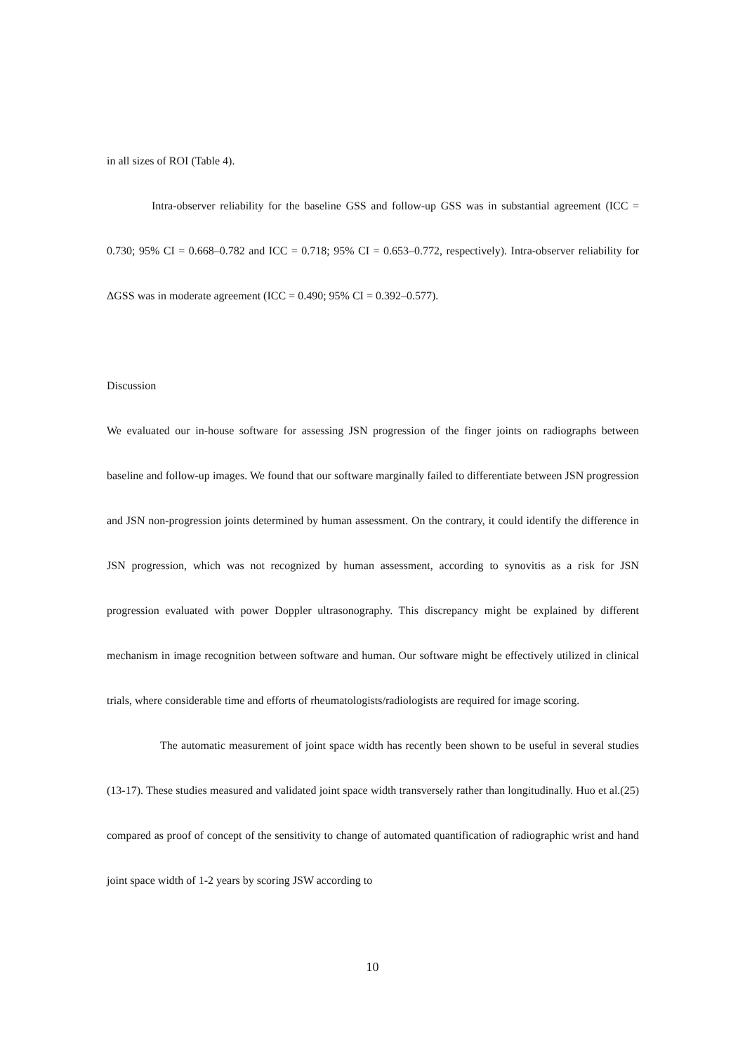in all sizes of ROI (Table 4).
Intra-observer reliability for the baseline GSS and follow-up GSS was in substantial agreement (ICC = 0.730; 95% CI = 0.668–0.782 and ICC = 0.718; 95% CI = 0.653–0.772, respectively). Intra-observer reliability for ΔGSS was in moderate agreement (ICC = 0.490; 95% CI = 0.392–0.577).
Discussion
We evaluated our in-house software for assessing JSN progression of the finger joints on radiographs between baseline and follow-up images. We found that our software marginally failed to differentiate between JSN progression and JSN non-progression joints determined by human assessment. On the contrary, it could identify the difference in JSN progression, which was not recognized by human assessment, according to synovitis as a risk for JSN progression evaluated with power Doppler ultrasonography. This discrepancy might be explained by different mechanism in image recognition between software and human. Our software might be effectively utilized in clinical trials, where considerable time and efforts of rheumatologists/radiologists are required for image scoring.
The automatic measurement of joint space width has recently been shown to be useful in several studies (13-17). These studies measured and validated joint space width transversely rather than longitudinally. Huo et al.(25) compared as proof of concept of the sensitivity to change of automated quantification of radiographic wrist and hand joint space width of 1-2 years by scoring JSW according to
10